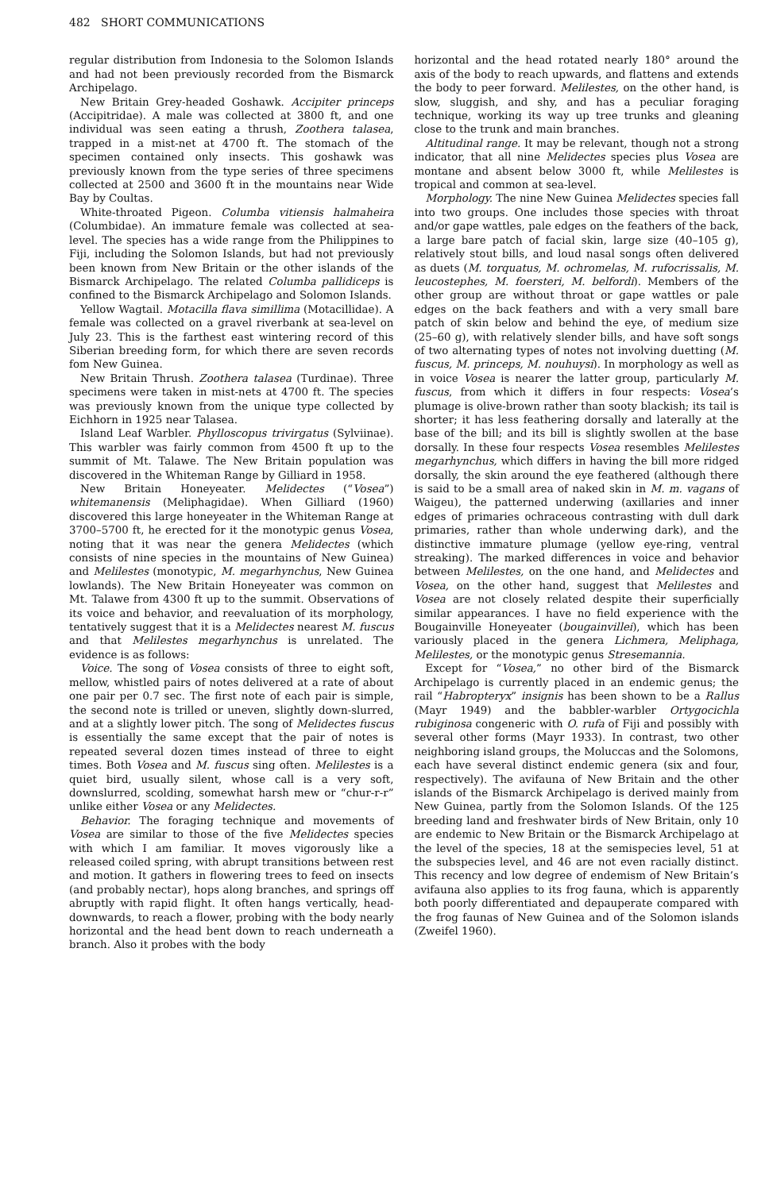482 SHORT COMMUNICATIONS
regular distribution from Indonesia to the Solomon Islands and had not been previously recorded from the Bismarck Archipelago.
New Britain Grey-headed Goshawk. Accipiter princeps (Accipitridae). A male was collected at 3800 ft, and one individual was seen eating a thrush, Zoothera talasea, trapped in a mist-net at 4700 ft. The stomach of the specimen contained only insects. This goshawk was previously known from the type series of three specimens collected at 2500 and 3600 ft in the mountains near Wide Bay by Coultas.
White-throated Pigeon. Columba vitiensis halmaheira (Columbidae). An immature female was collected at sea-level. The species has a wide range from the Philippines to Fiji, including the Solomon Islands, but had not previously been known from New Britain or the other islands of the Bismarck Archipelago. The related Columba pallidiceps is confined to the Bismarck Archipelago and Solomon Islands.
Yellow Wagtail. Motacilla flava simillima (Motacillidae). A female was collected on a gravel riverbank at sea-level on July 23. This is the farthest east wintering record of this Siberian breeding form, for which there are seven records fom New Guinea.
New Britain Thrush. Zoothera talasea (Turdinae). Three specimens were taken in mist-nets at 4700 ft. The species was previously known from the unique type collected by Eichhorn in 1925 near Talasea.
Island Leaf Warbler. Phylloscopus trivirgatus (Sylviinae). This warbler was fairly common from 4500 ft up to the summit of Mt. Talawe. The New Britain population was discovered in the Whiteman Range by Gilliard in 1958.
New Britain Honeyeater. Melidectes (“Vosea”) whitemanensis (Meliphagidae). When Gilliard (1960) discovered this large honeyeater in the Whiteman Range at 3700–5700 ft, he erected for it the monotypic genus Vosea, noting that it was near the genera Melidectes (which consists of nine species in the mountains of New Guinea) and Melilestes (monotypic, M. megarhynchus, New Guinea lowlands). The New Britain Honeyeater was common on Mt. Talawe from 4300 ft up to the summit. Observations of its voice and behavior, and reevaluation of its morphology, tentatively suggest that it is a Melidectes nearest M. fuscus and that Melilestes megarhynchus is unrelated. The evidence is as follows:
Voice. The song of Vosea consists of three to eight soft, mellow, whistled pairs of notes delivered at a rate of about one pair per 0.7 sec. The first note of each pair is simple, the second note is trilled or uneven, slightly down-slurred, and at a slightly lower pitch. The song of Melidectes fuscus is essentially the same except that the pair of notes is repeated several dozen times instead of three to eight times. Both Vosea and M. fuscus sing often. Melilestes is a quiet bird, usually silent, whose call is a very soft, downslurred, scolding, somewhat harsh mew or “chur-r-r” unlike either Vosea or any Melidectes.
Behavior. The foraging technique and movements of Vosea are similar to those of the five Melidectes species with which I am familiar. It moves vigorously like a released coiled spring, with abrupt transitions between rest and motion. It gathers in flowering trees to feed on insects (and probably nectar), hops along branches, and springs off abruptly with rapid flight. It often hangs vertically, head-downwards, to reach a flower, probing with the body nearly horizontal and the head bent down to reach underneath a branch. Also it probes with the body
horizontal and the head rotated nearly 180° around the axis of the body to reach upwards, and flattens and extends the body to peer forward. Melilestes, on the other hand, is slow, sluggish, and shy, and has a peculiar foraging technique, working its way up tree trunks and gleaning close to the trunk and main branches.
Altitudinal range. It may be relevant, though not a strong indicator, that all nine Melidectes species plus Vosea are montane and absent below 3000 ft, while Melilestes is tropical and common at sea-level.
Morphology. The nine New Guinea Melidectes species fall into two groups. One includes those species with throat and/or gape wattles, pale edges on the feathers of the back, a large bare patch of facial skin, large size (40–105 g), relatively stout bills, and loud nasal songs often delivered as duets (M. torquatus, M. ochromelas, M. rufocrissalis, M. leucostephes, M. foersteri, M. belfordi). Members of the other group are without throat or gape wattles or pale edges on the back feathers and with a very small bare patch of skin below and behind the eye, of medium size (25–60 g), with relatively slender bills, and have soft songs of two alternating types of notes not involving duetting (M. fuscus, M. princeps, M. nouhuysi). In morphology as well as in voice Vosea is nearer the latter group, particularly M. fuscus, from which it differs in four respects: Vosea’s plumage is olive-brown rather than sooty blackish; its tail is shorter; it has less feathering dorsally and laterally at the base of the bill; and its bill is slightly swollen at the base dorsally. In these four respects Vosea resembles Melilestes megarhynchus, which differs in having the bill more ridged dorsally, the skin around the eye feathered (although there is said to be a small area of naked skin in M. m. vagans of Waigeu), the patterned underwing (axillaries and inner edges of primaries ochraceous contrasting with dull dark primaries, rather than whole underwing dark), and the distinctive immature plumage (yellow eye-ring, ventral streaking). The marked differences in voice and behavior between Melilestes, on the one hand, and Melidectes and Vosea, on the other hand, suggest that Melilestes and Vosea are not closely related despite their superficially similar appearances. I have no field experience with the Bougainville Honeyeater (bougainvillei), which has been variously placed in the genera Lichmera, Meliphaga, Melilestes, or the monotypic genus Stresemannia.
Except for “Vosea,” no other bird of the Bismarck Archipelago is currently placed in an endemic genus; the rail “Habropteryx” insignis has been shown to be a Rallus (Mayr 1949) and the babbler-warbler Ortygocichla rubiginosa congeneric with O. rufa of Fiji and possibly with several other forms (Mayr 1933). In contrast, two other neighboring island groups, the Moluccas and the Solomons, each have several distinct endemic genera (six and four, respectively). The avifauna of New Britain and the other islands of the Bismarck Archipelago is derived mainly from New Guinea, partly from the Solomon Islands. Of the 125 breeding land and freshwater birds of New Britain, only 10 are endemic to New Britain or the Bismarck Archipelago at the level of the species, 18 at the semispecies level, 51 at the subspecies level, and 46 are not even racially distinct. This recency and low degree of endemism of New Britain’s avifauna also applies to its frog fauna, which is apparently both poorly differentiated and depauperate compared with the frog faunas of New Guinea and of the Solomon islands (Zweifel 1960).